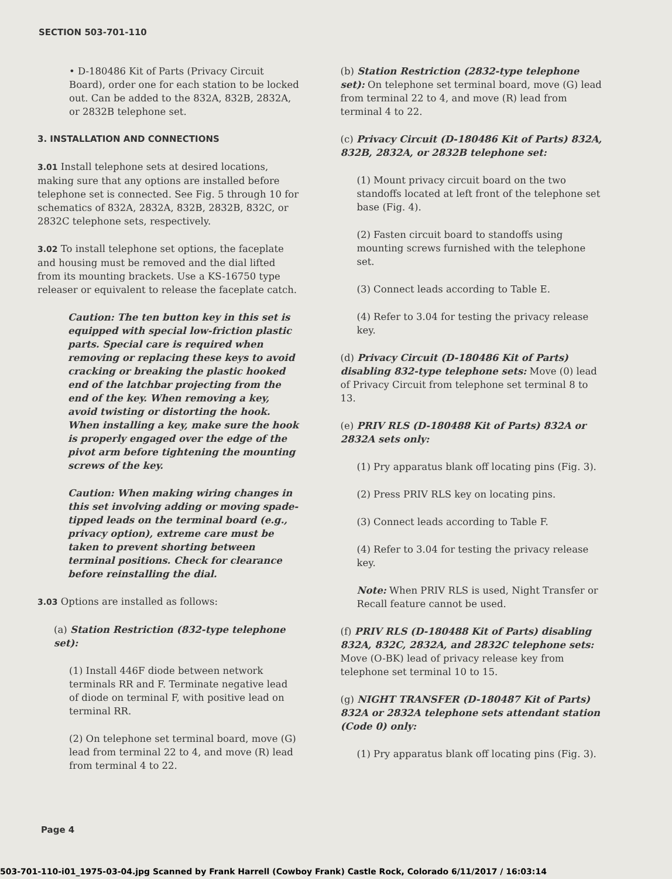SECTION 503-701-110
• D-180486 Kit of Parts (Privacy Circuit Board), order one for each station to be locked out. Can be added to the 832A, 832B, 2832A, or 2832B telephone set.
3. INSTALLATION AND CONNECTIONS
3.01 Install telephone sets at desired locations, making sure that any options are installed before telephone set is connected. See Fig. 5 through 10 for schematics of 832A, 2832A, 832B, 2832B, 832C, or 2832C telephone sets, respectively.
3.02 To install telephone set options, the faceplate and housing must be removed and the dial lifted from its mounting brackets. Use a KS-16750 type releaser or equivalent to release the faceplate catch.
Caution: The ten button key in this set is equipped with special low-friction plastic parts. Special care is required when removing or replacing these keys to avoid cracking or breaking the plastic hooked end of the latchbar projecting from the end of the key. When removing a key, avoid twisting or distorting the hook. When installing a key, make sure the hook is properly engaged over the edge of the pivot arm before tightening the mounting screws of the key.
Caution: When making wiring changes in this set involving adding or moving spade-tipped leads on the terminal board (e.g., privacy option), extreme care must be taken to prevent shorting between terminal positions. Check for clearance before reinstalling the dial.
3.03 Options are installed as follows:
(a) Station Restriction (832-type telephone set):
(1) Install 446F diode between network terminals RR and F. Terminate negative lead of diode on terminal F, with positive lead on terminal RR.
(2) On telephone set terminal board, move (G) lead from terminal 22 to 4, and move (R) lead from terminal 4 to 22.
(b) Station Restriction (2832-type telephone set): On telephone set terminal board, move (G) lead from terminal 22 to 4, and move (R) lead from terminal 4 to 22.
(c) Privacy Circuit (D-180486 Kit of Parts) 832A, 832B, 2832A, or 2832B telephone set:
(1) Mount privacy circuit board on the two standoffs located at left front of the telephone set base (Fig. 4).
(2) Fasten circuit board to standoffs using mounting screws furnished with the telephone set.
(3) Connect leads according to Table E.
(4) Refer to 3.04 for testing the privacy release key.
(d) Privacy Circuit (D-180486 Kit of Parts) disabling 832-type telephone sets: Move (0) lead of Privacy Circuit from telephone set terminal 8 to 13.
(e) PRIV RLS (D-180488 Kit of Parts) 832A or 2832A sets only:
(1) Pry apparatus blank off locating pins (Fig. 3).
(2) Press PRIV RLS key on locating pins.
(3) Connect leads according to Table F.
(4) Refer to 3.04 for testing the privacy release key.
Note: When PRIV RLS is used, Night Transfer or Recall feature cannot be used.
(f) PRIV RLS (D-180488 Kit of Parts) disabling 832A, 832C, 2832A, and 2832C telephone sets: Move (O-BK) lead of privacy release key from telephone set terminal 10 to 15.
(g) NIGHT TRANSFER (D-180487 Kit of Parts) 832A or 2832A telephone sets attendant station (Code 0) only:
(1) Pry apparatus blank off locating pins (Fig. 3).
Page 4
503-701-110-i01_1975-03-04.jpg Scanned by Frank Harrell (Cowboy Frank) Castle Rock, Colorado 6/11/2017 / 16:03:14